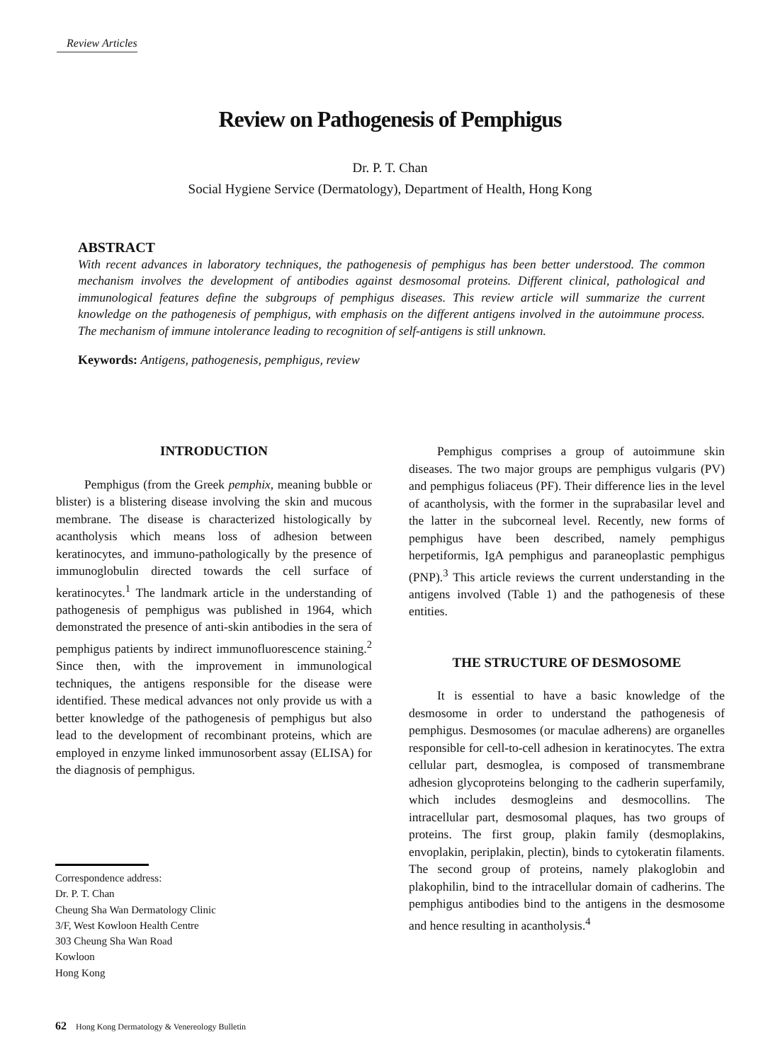Review Articles
Review on Pathogenesis of Pemphigus
Dr. P. T. Chan
Social Hygiene Service (Dermatology), Department of Health, Hong Kong
ABSTRACT
With recent advances in laboratory techniques, the pathogenesis of pemphigus has been better understood. The common mechanism involves the development of antibodies against desmosomal proteins. Different clinical, pathological and immunological features define the subgroups of pemphigus diseases. This review article will summarize the current knowledge on the pathogenesis of pemphigus, with emphasis on the different antigens involved in the autoimmune process. The mechanism of immune intolerance leading to recognition of self-antigens is still unknown.
Keywords: Antigens, pathogenesis, pemphigus, review
INTRODUCTION
Pemphigus (from the Greek pemphix, meaning bubble or blister) is a blistering disease involving the skin and mucous membrane. The disease is characterized histologically by acantholysis which means loss of adhesion between keratinocytes, and immuno-pathologically by the presence of immunoglobulin directed towards the cell surface of keratinocytes.<sup>1</sup> The landmark article in the understanding of pathogenesis of pemphigus was published in 1964, which demonstrated the presence of anti-skin antibodies in the sera of pemphigus patients by indirect immunofluorescence staining.<sup>2</sup> Since then, with the improvement in immunological techniques, the antigens responsible for the disease were identified. These medical advances not only provide us with a better knowledge of the pathogenesis of pemphigus but also lead to the development of recombinant proteins, which are employed in enzyme linked immunosorbent assay (ELISA) for the diagnosis of pemphigus.
Correspondence address:
Dr. P. T. Chan
Cheung Sha Wan Dermatology Clinic
3/F, West Kowloon Health Centre
303 Cheung Sha Wan Road
Kowloon
Hong Kong
Pemphigus comprises a group of autoimmune skin diseases. The two major groups are pemphigus vulgaris (PV) and pemphigus foliaceus (PF). Their difference lies in the level of acantholysis, with the former in the suprabasilar level and the latter in the subcorneal level. Recently, new forms of pemphigus have been described, namely pemphigus herpetiformis, IgA pemphigus and paraneoplastic pemphigus (PNP).<sup>3</sup> This article reviews the current understanding in the antigens involved (Table 1) and the pathogenesis of these entities.
THE STRUCTURE OF DESMOSOME
It is essential to have a basic knowledge of the desmosome in order to understand the pathogenesis of pemphigus. Desmosomes (or maculae adherens) are organelles responsible for cell-to-cell adhesion in keratinocytes. The extra cellular part, desmoglea, is composed of transmembrane adhesion glycoproteins belonging to the cadherin superfamily, which includes desmogleins and desmocollins. The intracellular part, desmosomal plaques, has two groups of proteins. The first group, plakin family (desmoplakins, envoplakin, periplakin, plectin), binds to cytokeratin filaments. The second group of proteins, namely plakoglobin and plakophilin, bind to the intracellular domain of cadherins. The pemphigus antibodies bind to the antigens in the desmosome and hence resulting in acantholysis.<sup>4</sup>
62 Hong Kong Dermatology & Venereology Bulletin